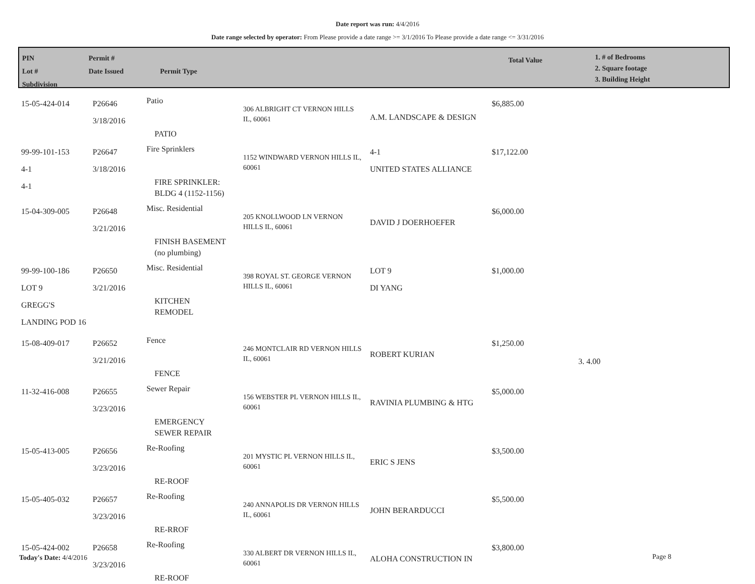Date report was run: 4/4/2016
Date range selected by operator: From Please provide a date range >= 3/1/2016 To Please provide a date range <= 3/31/2016
PIN
Lot #
Subdivision
Permit #
Date Issued
Permit Type
Total Value
1. # of Bedrooms
2. Square footage
3. Building Height
| 15-05-424-014 | P26646 3/18/2016 | Patio PATIO | 306 ALBRIGHT CT VERNON HILLS IL, 60061 | A.M. LANDSCAPE & DESIGN | $6,885.00 | |
| 99-99-101-153 4-1 4-1 | P26647 3/18/2016 | Fire Sprinklers FIRE SPRINKLER: BLDG 4 (1152-1156) | 1152 WINDWARD VERNON HILLS IL, 60061 | 4-1 UNITED STATES ALLIANCE | $17,122.00 | |
| 15-04-309-005 | P26648 3/21/2016 | Misc. Residential FINISH BASEMENT (no plumbing) | 205 KNOLLWOOD LN VERNON HILLS IL, 60061 | DAVID J DOERHOEFER | $6,000.00 | |
| 99-99-100-186 LOT 9 GREGG'S LANDING POD 16 | P26650 3/21/2016 | Misc. Residential KITCHEN REMODEL | 398 ROYAL ST. GEORGE VERNON HILLS IL, 60061 | LOT 9 DI YANG | $1,000.00 | |
| 15-08-409-017 | P26652 3/21/2016 | Fence FENCE | 246 MONTCLAIR RD VERNON HILLS IL, 60061 | ROBERT KURIAN | $1,250.00 | 3. 4.00 |
| 11-32-416-008 | P26655 3/23/2016 | Sewer Repair EMERGENCY SEWER REPAIR | 156 WEBSTER PL VERNON HILLS IL, 60061 | RAVINIA PLUMBING & HTG | $5,000.00 | |
| 15-05-413-005 | P26656 3/23/2016 | Re-Roofing RE-ROOF | 201 MYSTIC PL VERNON HILLS IL, 60061 | ERIC S JENS | $3,500.00 | |
| 15-05-405-032 | P26657 3/23/2016 | Re-Roofing RE-RROF | 240 ANNAPOLIS DR VERNON HILLS IL, 60061 | JOHN BERARDUCCI | $5,500.00 | |
| 15-05-424-002 | P26658 3/23/2016 | Re-Roofing RE-ROOF | 330 ALBERT DR VERNON HILLS IL, 60061 | ALOHA CONSTRUCTION IN | $3,800.00 | |
Today's Date: 4/4/2016 Page 8